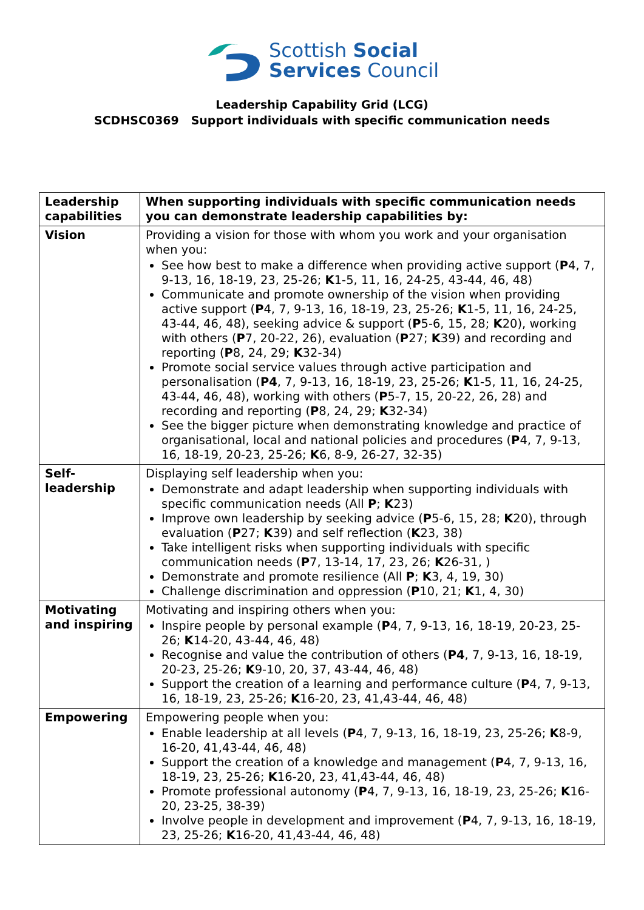Scottish Social
Services Council
Leadership Capability Grid (LCG)
SCDHSC0369 Support individuals with specific communication needs
| Leadership capabilities | When supporting individuals with specific communication needs you can demonstrate leadership capabilities by: |
| --- | --- |
| Vision | Providing a vision for those with whom you work and your organisation when you: See how best to make a difference when providing active support ( P 4, 7, 9-13, 16, 18-19, 23, 25-26; K 1-5, 11, 16, 24-25, 43-44, 46, 48) Communicate and promote ownership of the vision when providing active support ( P 4, 7, 9-13, 16, 18-19, 23, 25-26; K 1-5, 11, 16, 24-25, 43-44, 46, 48), seeking advice & support ( P 5-6, 15, 28; K 20), working with others ( P 7, 20-22, 26), evaluation ( P 27; K 39) and recording and reporting ( P 8, 24, 29; K 32-34) Promote social service values through active participation and personalisation ( P4 , 7, 9-13, 16, 18-19, 23, 25-26; K 1-5, 11, 16, 24-25, 43-44, 46, 48), working with others ( P 5-7, 15, 20-22, 26, 28) and recording and reporting ( P 8, 24, 29; K 32-34) See the bigger picture when demonstrating knowledge and practice of organisational, local and national policies and procedures ( P 4, 7, 9-13, 16, 18-19, 20-23, 25-26; K 6, 8-9, 26-27, 32-35) |
| Self-leadership | Displaying self leadership when you: Demonstrate and adapt leadership when supporting individuals with specific communication needs (All P ; K 23) Improve own leadership by seeking advice ( P 5-6, 15, 28; K 20), through evaluation ( P 27; K 39) and self reflection ( K 23, 38) Take intelligent risks when supporting individuals with specific communication needs ( P 7, 13-14, 17, 23, 26; K 26-31, ) Demonstrate and promote resilience (All P ; K 3, 4, 19, 30) Challenge discrimination and oppression ( P 10, 21; K 1, 4, 30) |
| Motivating and inspiring | Motivating and inspiring others when you: Inspire people by personal example ( P 4, 7, 9-13, 16, 18-19, 20-23, 25-26; K 14-20, 43-44, 46, 48) Recognise and value the contribution of others ( P4 , 7, 9-13, 16, 18-19, 20-23, 25-26; K 9-10, 20, 37, 43-44, 46, 48) Support the creation of a learning and performance culture ( P 4, 7, 9-13, 16, 18-19, 23, 25-26; K 16-20, 23, 41,43-44, 46, 48) |
| Empowering | Empowering people when you: Enable leadership at all levels ( P 4, 7, 9-13, 16, 18-19, 23, 25-26; K 8-9, 16-20, 41,43-44, 46, 48) Support the creation of a knowledge and management ( P 4, 7, 9-13, 16, 18-19, 23, 25-26; K 16-20, 23, 41,43-44, 46, 48) Promote professional autonomy ( P 4, 7, 9-13, 16, 18-19, 23, 25-26; K 16-20, 23-25, 38-39) Involve people in development and improvement ( P 4, 7, 9-13, 16, 18-19, 23, 25-26; K 16-20, 41,43-44, 46, 48) |